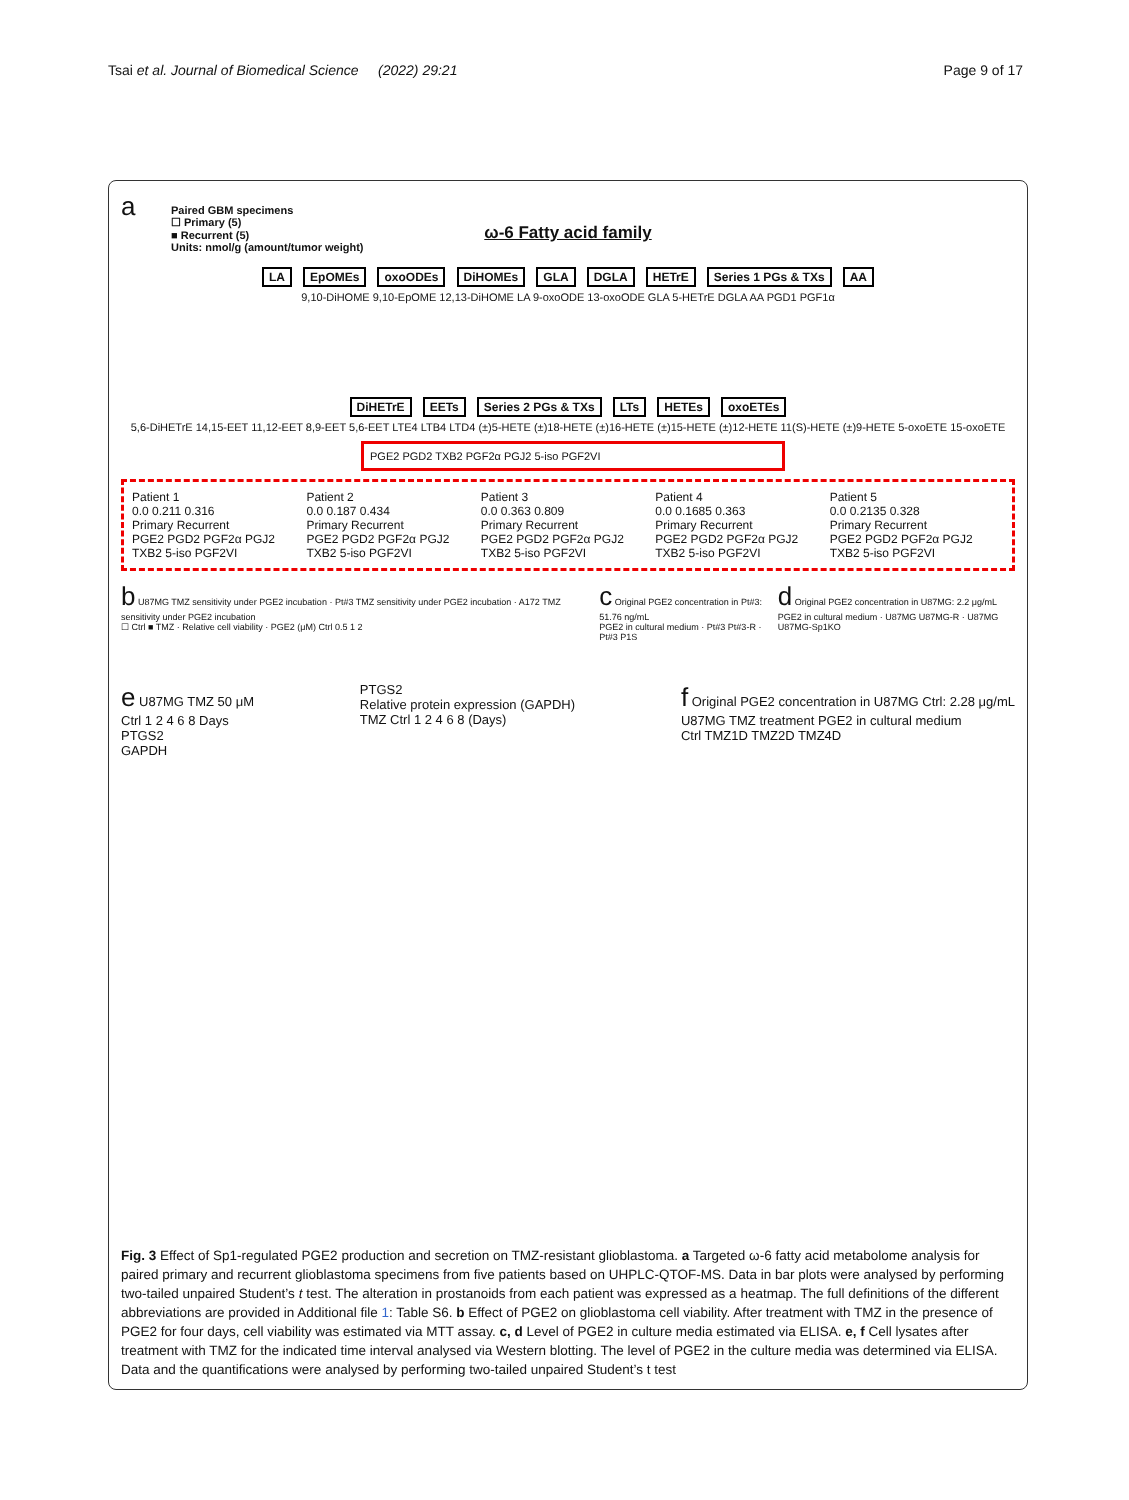Tsai et al. Journal of Biomedical Science (2022) 29:21 Page 9 of 17
a
Paired GBM specimens
☐ Primary (5)
■ Recurrent (5)
Units: nmol/g (amount/tumor weight)
ω-6 Fatty acid family
LA EpOMEs oxoODEs DiHOMEs GLA DGLA HETrE Series 1 PGs & TXs AA
9,10-DiHOME 9,10-EpOME 12,13-DiHOME LA 9-oxoODE 13-oxoODE GLA 5-HETrE DGLA AA PGD1 PGF1α
DiHETrE EETs Series 2 PGs & TXs LTs HETEs oxoETEs
5,6-DiHETrE 14,15-EET 11,12-EET 8,9-EET 5,6-EET LTE4 LTB4 LTD4 (±)5-HETE (±)18-HETE (±)16-HETE (±)15-HETE (±)12-HETE 11(S)-HETE (±)9-HETE 5-oxoETE 15-oxoETE
PGE2 PGD2 TXB2 PGF2α PGJ2 5-iso PGF2VI
Patient 1
0.0 0.211 0.316
Primary Recurrent
PGE2 PGD2 PGF2α PGJ2 TXB2 5-iso PGF2VI
Patient 2
0.0 0.187 0.434
Primary Recurrent
PGE2 PGD2 PGF2α PGJ2 TXB2 5-iso PGF2VI
Patient 3
0.0 0.363 0.809
Primary Recurrent
PGE2 PGD2 PGF2α PGJ2 TXB2 5-iso PGF2VI
Patient 4
0.0 0.1685 0.363
Primary Recurrent
PGE2 PGD2 PGF2α PGJ2 TXB2 5-iso PGF2VI
Patient 5
0.0 0.2135 0.328
Primary Recurrent
PGE2 PGD2 PGF2α PGJ2 TXB2 5-iso PGF2VI
b U87MG TMZ sensitivity under PGE2 incubation · Pt#3 TMZ sensitivity under PGE2 incubation · A172 TMZ sensitivity under PGE2 incubation
☐ Ctrl ■ TMZ · Relative cell viability · PGE2 (μM) Ctrl 0.5 1 2
c Original PGE2 concentration in Pt#3: 51.76 ng/mL
PGE2 in cultural medium · Pt#3 Pt#3-R · Pt#3 P1S
d Original PGE2 concentration in U87MG: 2.2 μg/mL
PGE2 in cultural medium · U87MG U87MG-R · U87MG U87MG-Sp1KO
e U87MG TMZ 50 μM
Ctrl 1 2 4 6 8 Days
PTGS2
GAPDH
PTGS2
Relative protein expression (GAPDH)
TMZ Ctrl 1 2 4 6 8 (Days)
f Original PGE2 concentration in U87MG Ctrl: 2.28 μg/mL
U87MG TMZ treatment PGE2 in cultural medium
Ctrl TMZ1D TMZ2D TMZ4D
Fig. 3 Effect of Sp1-regulated PGE2 production and secretion on TMZ-resistant glioblastoma. a Targeted ω-6 fatty acid metabolome analysis for paired primary and recurrent glioblastoma specimens from five patients based on UHPLC-QTOF-MS. Data in bar plots were analysed by performing two-tailed unpaired Student’s t test. The alteration in prostanoids from each patient was expressed as a heatmap. The full definitions of the different abbreviations are provided in Additional file 1: Table S6. b Effect of PGE2 on glioblastoma cell viability. After treatment with TMZ in the presence of PGE2 for four days, cell viability was estimated via MTT assay. c, d Level of PGE2 in culture media estimated via ELISA. e, f Cell lysates after treatment with TMZ for the indicated time interval analysed via Western blotting. The level of PGE2 in the culture media was determined via ELISA. Data and the quantifications were analysed by performing two-tailed unpaired Student’s t test